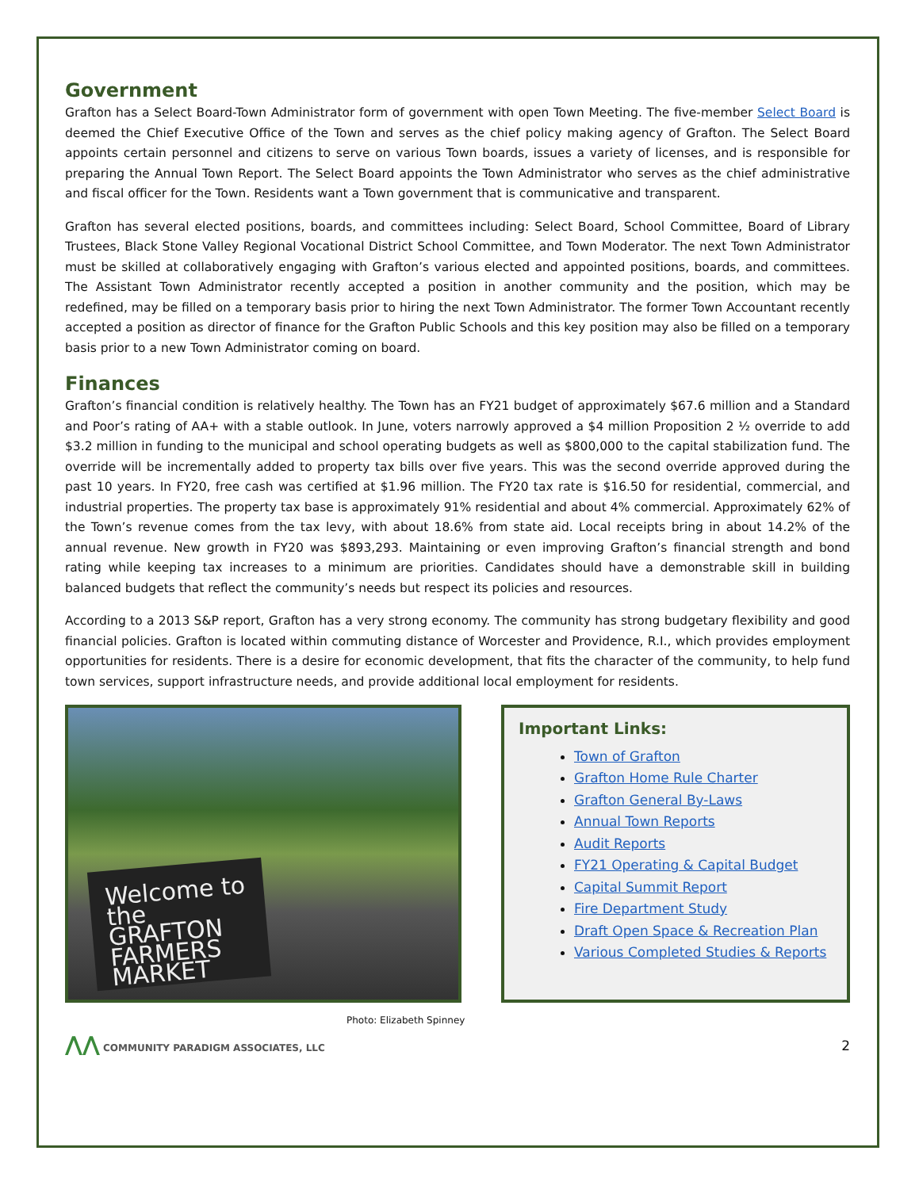Government
Grafton has a Select Board-Town Administrator form of government with open Town Meeting. The five-member Select Board is deemed the Chief Executive Office of the Town and serves as the chief policy making agency of Grafton. The Select Board appoints certain personnel and citizens to serve on various Town boards, issues a variety of licenses, and is responsible for preparing the Annual Town Report. The Select Board appoints the Town Administrator who serves as the chief administrative and fiscal officer for the Town. Residents want a Town government that is communicative and transparent.
Grafton has several elected positions, boards, and committees including: Select Board, School Committee, Board of Library Trustees, Black Stone Valley Regional Vocational District School Committee, and Town Moderator. The next Town Administrator must be skilled at collaboratively engaging with Grafton’s various elected and appointed positions, boards, and committees. The Assistant Town Administrator recently accepted a position in another community and the position, which may be redefined, may be filled on a temporary basis prior to hiring the next Town Administrator. The former Town Accountant recently accepted a position as director of finance for the Grafton Public Schools and this key position may also be filled on a temporary basis prior to a new Town Administrator coming on board.
Finances
Grafton’s financial condition is relatively healthy. The Town has an FY21 budget of approximately $67.6 million and a Standard and Poor’s rating of AA+ with a stable outlook. In June, voters narrowly approved a $4 million Proposition 2 ½ override to add $3.2 million in funding to the municipal and school operating budgets as well as $800,000 to the capital stabilization fund. The override will be incrementally added to property tax bills over five years. This was the second override approved during the past 10 years. In FY20, free cash was certified at $1.96 million. The FY20 tax rate is $16.50 for residential, commercial, and industrial properties. The property tax base is approximately 91% residential and about 4% commercial. Approximately 62% of the Town’s revenue comes from the tax levy, with about 18.6% from state aid. Local receipts bring in about 14.2% of the annual revenue. New growth in FY20 was $893,293. Maintaining or even improving Grafton’s financial strength and bond rating while keeping tax increases to a minimum are priorities. Candidates should have a demonstrable skill in building balanced budgets that reflect the community’s needs but respect its policies and resources.
According to a 2013 S&P report, Grafton has a very strong economy. The community has strong budgetary flexibility and good financial policies. Grafton is located within commuting distance of Worcester and Providence, R.I., which provides employment opportunities for residents. There is a desire for economic development, that fits the character of the community, to help fund town services, support infrastructure needs, and provide additional local employment for residents.
Welcome to the GRAFTON FARMERS MARKET
Important Links:
Town of Grafton
Grafton Home Rule Charter
Grafton General By-Laws
Annual Town Reports
Audit Reports
FY21 Operating & Capital Budget
Capital Summit Report
Fire Department Study
Draft Open Space & Recreation Plan
Various Completed Studies & Reports
Photo: Elizabeth Spinney
⋀⋀ COMMUNITY PARADIGM ASSOCIATES, LLC
2